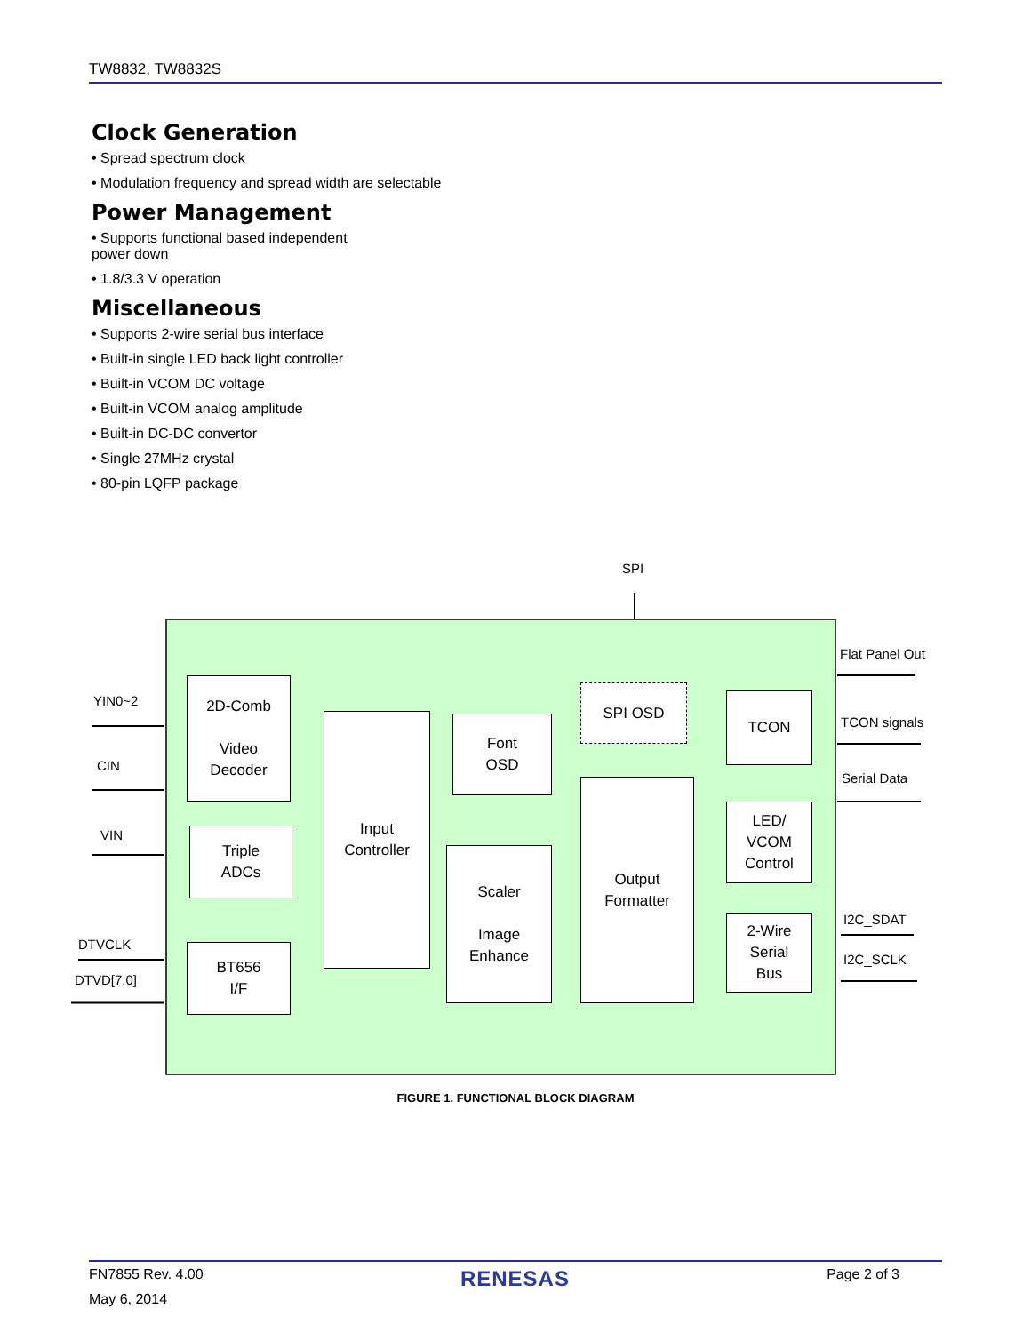TW8832, TW8832S
Clock Generation
• Spread spectrum clock
• Modulation frequency and spread width are selectable
Power Management
• Supports functional based independent
power down
• 1.8/3.3 V operation
Miscellaneous
• Supports 2-wire serial bus interface
• Built-in single LED back light controller
• Built-in VCOM DC voltage
• Built-in VCOM analog amplitude
• Built-in DC-DC convertor
• Single 27MHz crystal
• 80-pin LQFP package
SPI
YIN0~2
CIN
VIN
DTVCLK
DTVD[7:0]
Flat Panel Out
TCON signals
Serial Data
I2C_SDAT
I2C_SCLK
2D-Comb
Video
Decoder
Triple
ADCs
BT656
I/F
Input
Controller
Font
OSD
Scaler
Image
Enhance
SPI OSD
Output
Formatter
TCON
LED/
VCOM
Control
2-Wire
Serial
Bus
FIGURE 1. FUNCTIONAL BLOCK DIAGRAM
FN7855 Rev. 4.00 RENESAS Page 2 of 3
May 6, 2014